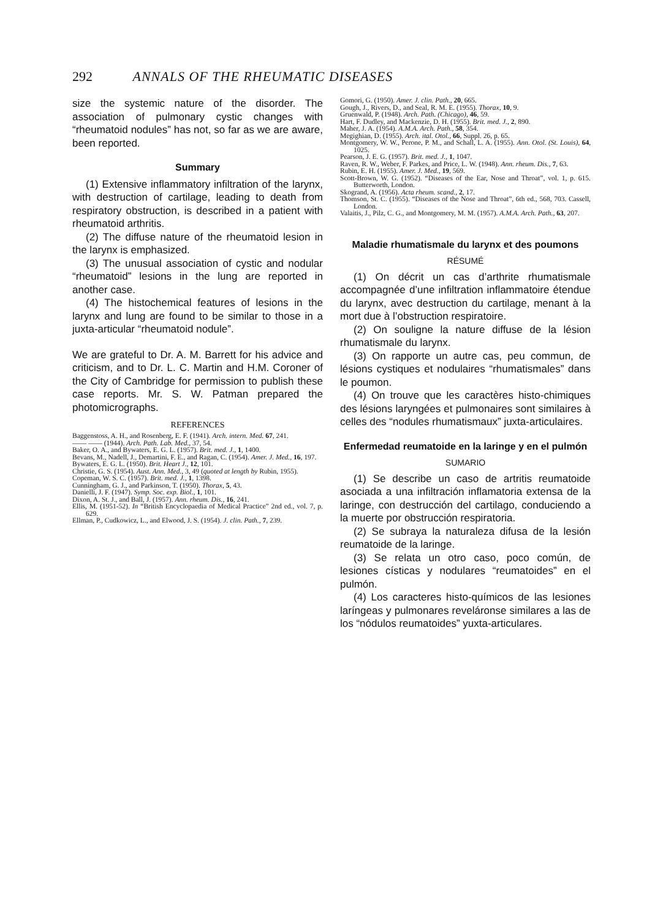292 ANNALS OF THE RHEUMATIC DISEASES
size the systemic nature of the disorder. The association of pulmonary cystic changes with “rheumatoid nodules” has not, so far as we are aware, been reported.
Summary
(1) Extensive inflammatory infiltration of the larynx, with destruction of cartilage, leading to death from respiratory obstruction, is described in a patient with rheumatoid arthritis.
(2) The diffuse nature of the rheumatoid lesion in the larynx is emphasized.
(3) The unusual association of cystic and nodular “rheumatoid” lesions in the lung are reported in another case.
(4) The histochemical features of lesions in the larynx and lung are found to be similar to those in a juxta-articular “rheumatoid nodule”.
We are grateful to Dr. A. M. Barrett for his advice and criticism, and to Dr. L. C. Martin and H.M. Coroner of the City of Cambridge for permission to publish these case reports. Mr. S. W. Patman prepared the photomicrographs.
REFERENCES
Baggenstoss, A. H., and Rosenberg, E. F. (1941). Arch. intern. Med. 67, 241.
—— —— (1944). Arch. Path. Lab. Med., 37, 54.
Baker, O. A., and Bywaters, E. G. L. (1957). Brit. med. J., 1, 1400.
Bevans, M., Nadell, J., Demartini, F. E., and Ragan, C. (1954). Amer. J. Med., 16, 197.
Bywaters, E. G. L. (1950). Brit. Heart J., 12, 101.
Christie, G. S. (1954). Aust. Ann. Med., 3, 49 (quoted at length by Rubin, 1955).
Copeman, W. S. C. (1957). Brit. med. J., 1, 1398.
Cunningham, G. J., and Parkinson, T. (1950). Thorax, 5, 43.
Danielli, J. F. (1947). Symp. Soc. exp. Biol., 1, 101.
Dixon, A. St. J., and Ball, J. (1957). Ann. rheum. Dis., 16, 241.
Ellis, M. (1951-52). In “British Encyclopaedia of Medical Practice” 2nd ed., vol. 7, p. 629.
Ellman, P., Cudkowicz, L., and Elwood, J. S. (1954). J. clin. Path., 7, 239.
Gomori, G. (1950). Amer. J. clin. Path., 20, 665.
Gough, J., Rivers, D., and Seal, R. M. E. (1955). Thorax, 10, 9.
Gruenwald, P. (1948). Arch. Path. (Chicago), 46, 59.
Hart, F. Dudley, and Mackenzie, D. H. (1955). Brit. med. J., 2, 890.
Maher, J. A. (1954). A.M.A. Arch. Path., 58, 354.
Megighian, D. (1955). Arch. ital. Otol., 66, Suppl. 26, p. 65.
Montgomery, W. W., Perone, P. M., and Schall, L. A. (1955). Ann. Otol. (St. Louis), 64, 1025.
Pearson, J. E. G. (1957). Brit. med. J., 1, 1047.
Raven, R. W., Weber, F. Parkes, and Price, L. W. (1948). Ann. rheum. Dis., 7, 63.
Rubin, E. H. (1955). Amer. J. Med., 19, 569.
Scott-Brown, W. G. (1952). “Diseases of the Ear, Nose and Throat”, vol. 1, p. 615. Butterworth, London.
Skogrand, A. (1956). Acta rheum. scand., 2, 17.
Thomson, St. C. (1955). “Diseases of the Nose and Throat”, 6th ed., 568, 703. Cassell, London.
Valaitis, J., Pilz, C. G., and Montgomery, M. M. (1957). A.M.A. Arch. Path., 63, 207.
Maladie rhumatismale du larynx et des poumons
RÉSUMÉ
(1) On décrit un cas d’arthrite rhumatismale accompagnée d’une infiltration inflammatoire étendue du larynx, avec destruction du cartilage, menant à la mort due à l’obstruction respiratoire.
(2) On souligne la nature diffuse de la lésion rhumatismale du larynx.
(3) On rapporte un autre cas, peu commun, de lésions cystiques et nodulaires “rhumatismales” dans le poumon.
(4) On trouve que les caractères histo-chimiques des lésions laryngées et pulmonaires sont similaires à celles des “nodules rhumatismaux” juxta-articulaires.
Enfermedad reumatoide en la laringe y en el pulmón
SUMARIO
(1) Se describe un caso de artritis reumatoide asociada a una infiltración inflamatoria extensa de la laringe, con destrucción del cartilago, conduciendo a la muerte por obstrucción respiratoria.
(2) Se subraya la naturaleza difusa de la lesión reumatoide de la laringe.
(3) Se relata un otro caso, poco común, de lesiones císticas y nodulares “reumatoides” en el pulmón.
(4) Los caracteres histo-químicos de las lesiones laríngeas y pulmonares reveláronse similares a las de los “nódulos reumatoides” yuxta-articulares.